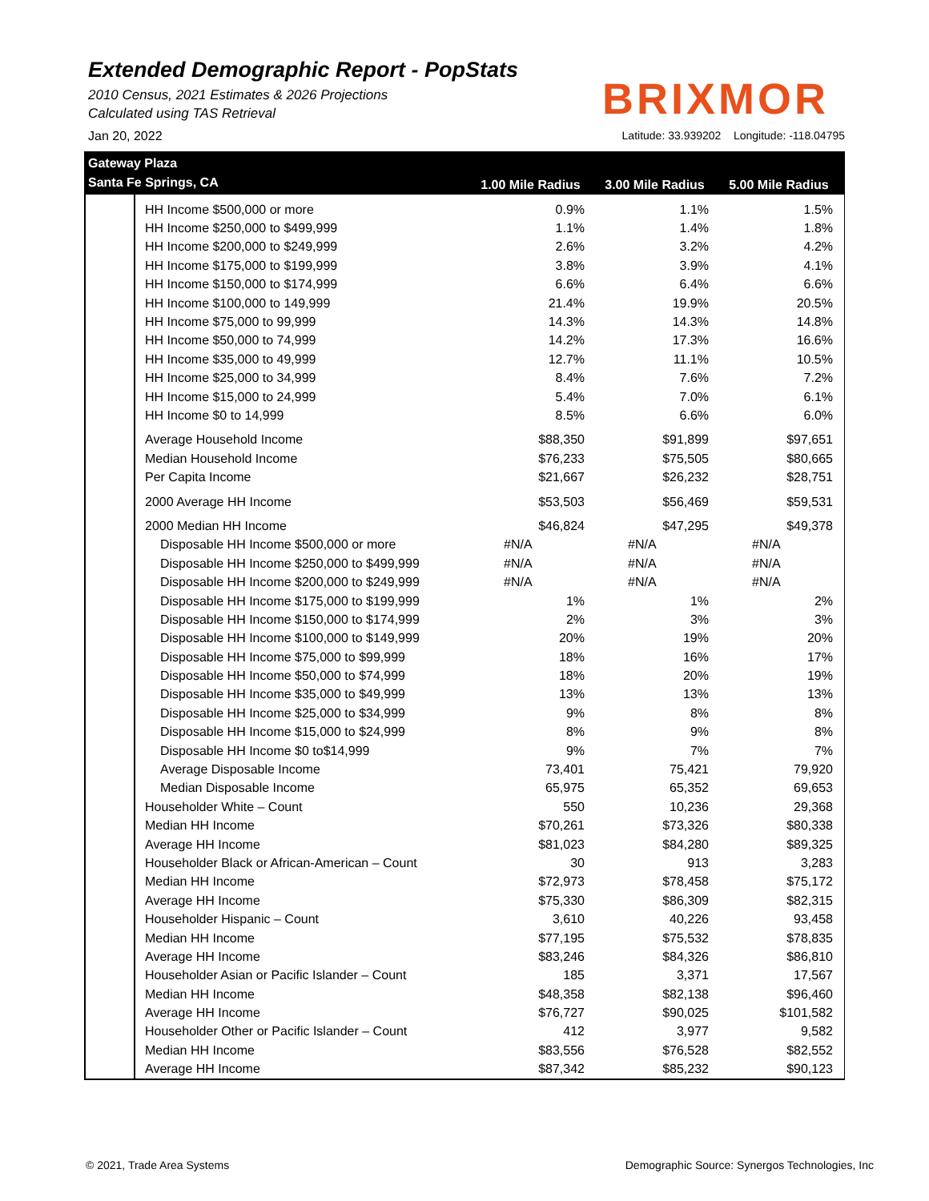Extended Demographic Report - PopStats
2010 Census, 2021 Estimates & 2026 Projections
Calculated using TAS Retrieval
BRIXMOR
Jan 20, 2022 Latitude: 33.939202 Longitude: -118.04795
Gateway Plaza
Santa Fe Springs, CA
1.00 Mile Radius 3.00 Mile Radius 5.00 Mile Radius
| | HH Income $500,000 or more | 0.9% | 1.1% | 1.5% |
| | HH Income $250,000 to $499,999 | 1.1% | 1.4% | 1.8% |
| | HH Income $200,000 to $249,999 | 2.6% | 3.2% | 4.2% |
| | HH Income $175,000 to $199,999 | 3.8% | 3.9% | 4.1% |
| | HH Income $150,000 to $174,999 | 6.6% | 6.4% | 6.6% |
| | HH Income $100,000 to 149,999 | 21.4% | 19.9% | 20.5% |
| | HH Income $75,000 to 99,999 | 14.3% | 14.3% | 14.8% |
| | HH Income $50,000 to 74,999 | 14.2% | 17.3% | 16.6% |
| | HH Income $35,000 to 49,999 | 12.7% | 11.1% | 10.5% |
| | HH Income $25,000 to 34,999 | 8.4% | 7.6% | 7.2% |
| | HH Income $15,000 to 24,999 | 5.4% | 7.0% | 6.1% |
| | HH Income $0 to 14,999 | 8.5% | 6.6% | 6.0% |
| | Average Household Income | $88,350 | $91,899 | $97,651 |
| | Median Household Income | $76,233 | $75,505 | $80,665 |
| | Per Capita Income | $21,667 | $26,232 | $28,751 |
| | 2000 Average HH Income | $53,503 | $56,469 | $59,531 |
| | 2000 Median HH Income | $46,824 | $47,295 | $49,378 |
| | Disposable HH Income $500,000 or more | #N/A | #N/A | #N/A |
| | Disposable HH Income $250,000 to $499,999 | #N/A | #N/A | #N/A |
| | Disposable HH Income $200,000 to $249,999 | #N/A | #N/A | #N/A |
| | Disposable HH Income $175,000 to $199,999 | 1% | 1% | 2% |
| | Disposable HH Income $150,000 to $174,999 | 2% | 3% | 3% |
| | Disposable HH Income $100,000 to $149,999 | 20% | 19% | 20% |
| | Disposable HH Income $75,000 to $99,999 | 18% | 16% | 17% |
| | Disposable HH Income $50,000 to $74,999 | 18% | 20% | 19% |
| | Disposable HH Income $35,000 to $49,999 | 13% | 13% | 13% |
| | Disposable HH Income $25,000 to $34,999 | 9% | 8% | 8% |
| | Disposable HH Income $15,000 to $24,999 | 8% | 9% | 8% |
| | Disposable HH Income $0 to$14,999 | 9% | 7% | 7% |
| | Average Disposable Income | 73,401 | 75,421 | 79,920 |
| | Median Disposable Income | 65,975 | 65,352 | 69,653 |
| | Householder White – Count | 550 | 10,236 | 29,368 |
| | Median HH Income | $70,261 | $73,326 | $80,338 |
| | Average HH Income | $81,023 | $84,280 | $89,325 |
| | Householder Black or African-American – Count | 30 | 913 | 3,283 |
| | Median HH Income | $72,973 | $78,458 | $75,172 |
| | Average HH Income | $75,330 | $86,309 | $82,315 |
| | Householder Hispanic – Count | 3,610 | 40,226 | 93,458 |
| | Median HH Income | $77,195 | $75,532 | $78,835 |
| | Average HH Income | $83,246 | $84,326 | $86,810 |
| | Householder Asian or Pacific Islander – Count | 185 | 3,371 | 17,567 |
| | Median HH Income | $48,358 | $82,138 | $96,460 |
| | Average HH Income | $76,727 | $90,025 | $101,582 |
| | Householder Other or Pacific Islander – Count | 412 | 3,977 | 9,582 |
| | Median HH Income | $83,556 | $76,528 | $82,552 |
| | Average HH Income | $87,342 | $85,232 | $90,123 |
© 2021, Trade Area Systems Demographic Source: Synergos Technologies, Inc